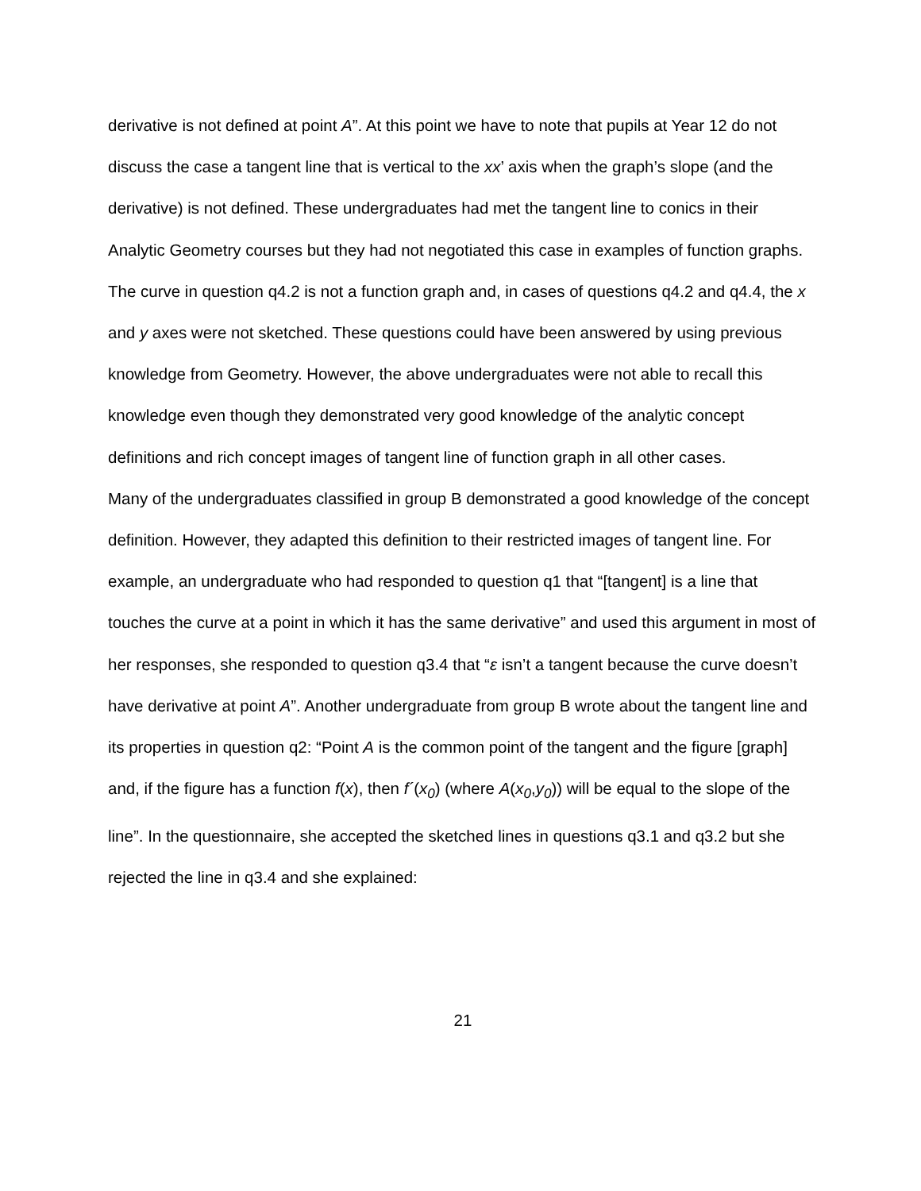derivative is not defined at point A”. At this point we have to note that pupils at Year 12 do not discuss the case a tangent line that is vertical to the xx’ axis when the graph’s slope (and the derivative) is not defined. These undergraduates had met the tangent line to conics in their Analytic Geometry courses but they had not negotiated this case in examples of function graphs. The curve in question q4.2 is not a function graph and, in cases of questions q4.2 and q4.4, the x and y axes were not sketched. These questions could have been answered by using previous knowledge from Geometry. However, the above undergraduates were not able to recall this knowledge even though they demonstrated very good knowledge of the analytic concept definitions and rich concept images of tangent line of function graph in all other cases.
Many of the undergraduates classified in group B demonstrated a good knowledge of the concept definition. However, they adapted this definition to their restricted images of tangent line. For example, an undergraduate who had responded to question q1 that “[tangent] is a line that touches the curve at a point in which it has the same derivative” and used this argument in most of her responses, she responded to question q3.4 that “ε isn’t a tangent because the curve doesn’t have derivative at point A”. Another undergraduate from group B wrote about the tangent line and its properties in question q2: “Point A is the common point of the tangent and the figure [graph] and, if the figure has a function f(x), then f´(x<sub>0</sub>) (where A(x<sub>0</sub>,y<sub>0</sub>)) will be equal to the slope of the line”. In the questionnaire, she accepted the sketched lines in questions q3.1 and q3.2 but she rejected the line in q3.4 and she explained:
21